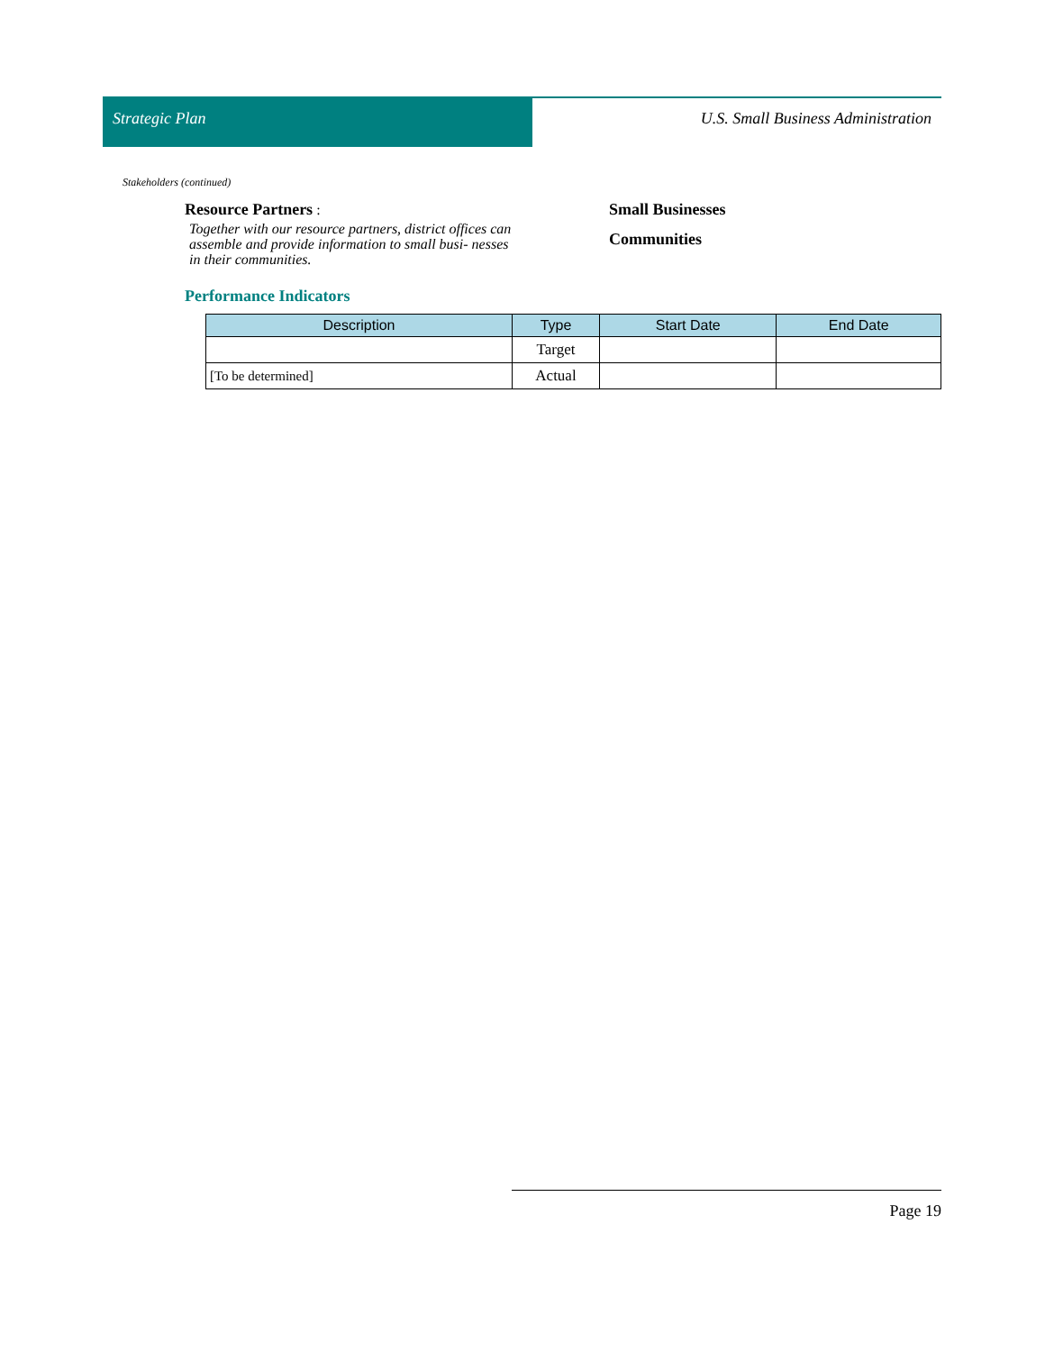Strategic Plan U.S. Small Business Administration
Stakeholders (continued)
Resource Partners :
Together with our resource partners, district offices can assemble and provide information to small busi- nesses in their communities.
Small Businesses
Communities
Performance Indicators
| Description | Type | Start Date | End Date |
| --- | --- | --- | --- |
| | Target | | |
| [To be determined] | Actual | | |
Page 19